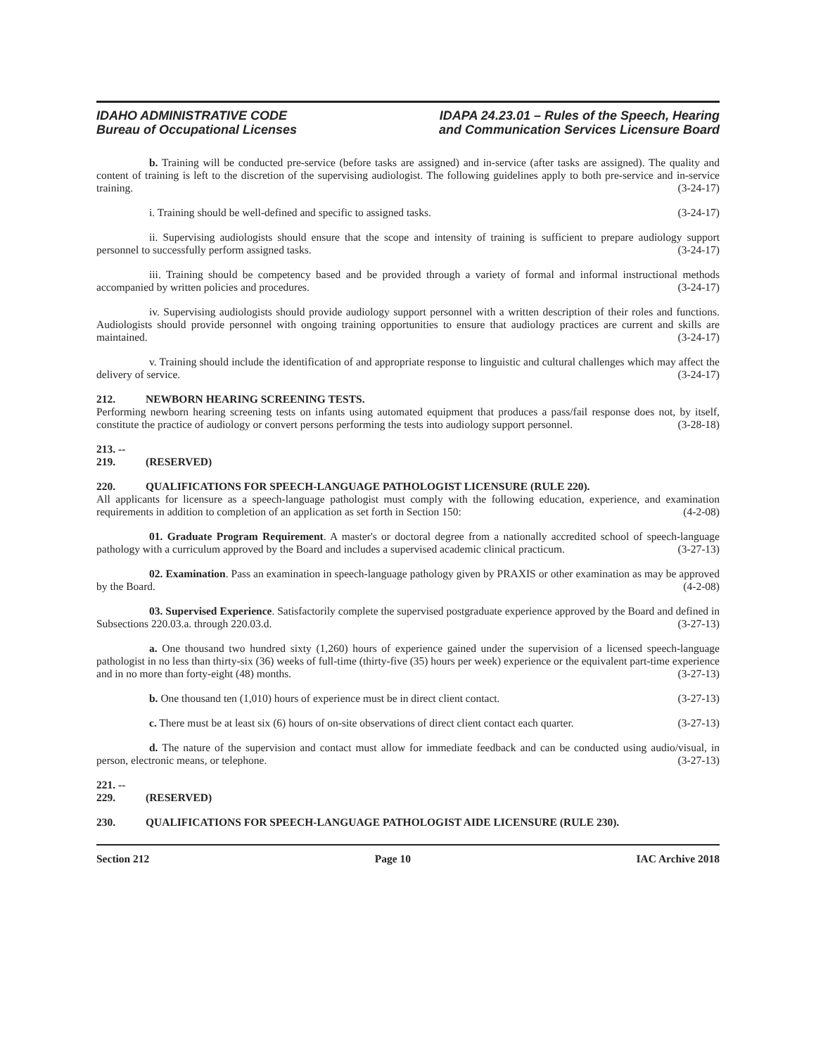IDAHO ADMINISTRATIVE CODE
Bureau of Occupational Licenses
IDAPA 24.23.01 – Rules of the Speech, Hearing
and Communication Services Licensure Board
b. Training will be conducted pre-service (before tasks are assigned) and in-service (after tasks are assigned). The quality and content of training is left to the discretion of the supervising audiologist. The following guidelines apply to both pre-service and in-service training. (3-24-17)
i. Training should be well-defined and specific to assigned tasks. (3-24-17)
ii. Supervising audiologists should ensure that the scope and intensity of training is sufficient to prepare audiology support personnel to successfully perform assigned tasks. (3-24-17)
iii. Training should be competency based and be provided through a variety of formal and informal instructional methods accompanied by written policies and procedures. (3-24-17)
iv. Supervising audiologists should provide audiology support personnel with a written description of their roles and functions. Audiologists should provide personnel with ongoing training opportunities to ensure that audiology practices are current and skills are maintained. (3-24-17)
v. Training should include the identification of and appropriate response to linguistic and cultural challenges which may affect the delivery of service. (3-24-17)
212. NEWBORN HEARING SCREENING TESTS.
Performing newborn hearing screening tests on infants using automated equipment that produces a pass/fail response does not, by itself, constitute the practice of audiology or convert persons performing the tests into audiology support personnel. (3-28-18)
213. -- 219. (RESERVED)
220. QUALIFICATIONS FOR SPEECH-LANGUAGE PATHOLOGIST LICENSURE (RULE 220).
All applicants for licensure as a speech-language pathologist must comply with the following education, experience, and examination requirements in addition to completion of an application as set forth in Section 150: (4-2-08)
01. Graduate Program Requirement. A master's or doctoral degree from a nationally accredited school of speech-language pathology with a curriculum approved by the Board and includes a supervised academic clinical practicum. (3-27-13)
02. Examination. Pass an examination in speech-language pathology given by PRAXIS or other examination as may be approved by the Board. (4-2-08)
03. Supervised Experience. Satisfactorily complete the supervised postgraduate experience approved by the Board and defined in Subsections 220.03.a. through 220.03.d. (3-27-13)
a. One thousand two hundred sixty (1,260) hours of experience gained under the supervision of a licensed speech-language pathologist in no less than thirty-six (36) weeks of full-time (thirty-five (35) hours per week) experience or the equivalent part-time experience and in no more than forty-eight (48) months. (3-27-13)
b. One thousand ten (1,010) hours of experience must be in direct client contact. (3-27-13)
c. There must be at least six (6) hours of on-site observations of direct client contact each quarter. (3-27-13)
d. The nature of the supervision and contact must allow for immediate feedback and can be conducted using audio/visual, in person, electronic means, or telephone. (3-27-13)
221. -- 229. (RESERVED)
230. QUALIFICATIONS FOR SPEECH-LANGUAGE PATHOLOGIST AIDE LICENSURE (RULE 230).
Section 212 Page 10 IAC Archive 2018